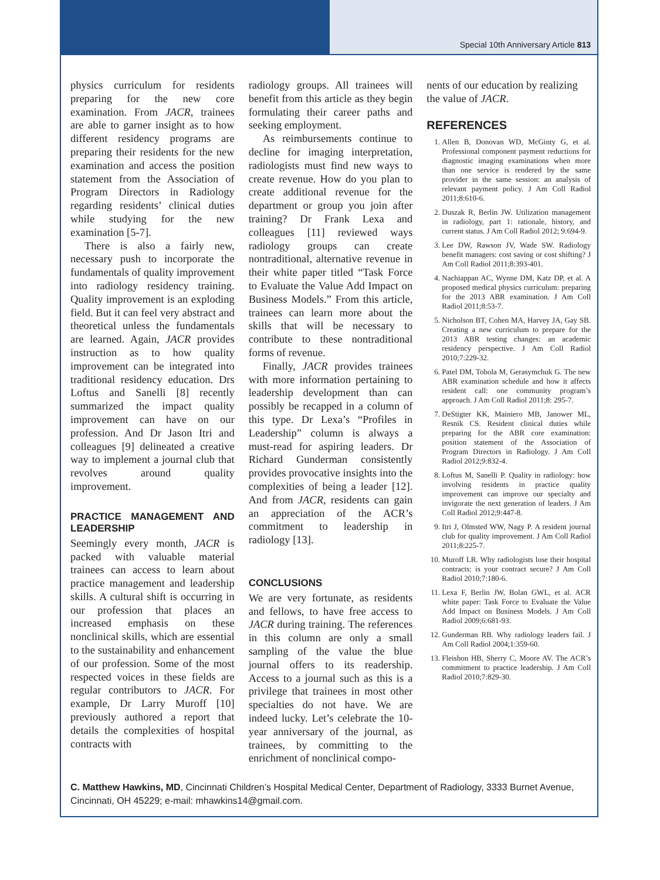Special 10th Anniversary Article 813
physics curriculum for residents preparing for the new core examination. From JACR, trainees are able to garner insight as to how different residency programs are preparing their residents for the new examination and access the position statement from the Association of Program Directors in Radiology regarding residents’ clinical duties while studying for the new examination [5-7].
There is also a fairly new, necessary push to incorporate the fundamentals of quality improvement into radiology residency training. Quality improvement is an exploding field. But it can feel very abstract and theoretical unless the fundamentals are learned. Again, JACR provides instruction as to how quality improvement can be integrated into traditional residency education. Drs Loftus and Sanelli [8] recently summarized the impact quality improvement can have on our profession. And Dr Jason Itri and colleagues [9] delineated a creative way to implement a journal club that revolves around quality improvement.
PRACTICE MANAGEMENT AND LEADERSHIP
Seemingly every month, JACR is packed with valuable material trainees can access to learn about practice management and leadership skills. A cultural shift is occurring in our profession that places an increased emphasis on these nonclinical skills, which are essential to the sustainability and enhancement of our profession. Some of the most respected voices in these fields are regular contributors to JACR. For example, Dr Larry Muroff [10] previously authored a report that details the complexities of hospital contracts with
radiology groups. All trainees will benefit from this article as they begin formulating their career paths and seeking employment.
As reimbursements continue to decline for imaging interpretation, radiologists must find new ways to create revenue. How do you plan to create additional revenue for the department or group you join after training? Dr Frank Lexa and colleagues [11] reviewed ways radiology groups can create nontraditional, alternative revenue in their white paper titled “Task Force to Evaluate the Value Add Impact on Business Models.” From this article, trainees can learn more about the skills that will be necessary to contribute to these nontraditional forms of revenue.
Finally, JACR provides trainees with more information pertaining to leadership development than can possibly be recapped in a column of this type. Dr Lexa’s “Profiles in Leadership” column is always a must-read for aspiring leaders. Dr Richard Gunderman consistently provides provocative insights into the complexities of being a leader [12]. And from JACR, residents can gain an appreciation of the ACR’s commitment to leadership in radiology [13].
CONCLUSIONS
We are very fortunate, as residents and fellows, to have free access to JACR during training. The references in this column are only a small sampling of the value the blue journal offers to its readership. Access to a journal such as this is a privilege that trainees in most other specialties do not have. We are indeed lucky. Let’s celebrate the 10-year anniversary of the journal, as trainees, by committing to the enrichment of nonclinical compo-
nents of our education by realizing the value of JACR.
REFERENCES
1. Allen B, Donovan WD, McGinty G, et al. Professional component payment reductions for diagnostic imaging examinations when more than one service is rendered by the same provider in the same session: an analysis of relevant payment policy. J Am Coll Radiol 2011;8:610-6.
2. Duszak R, Berlin JW. Utilization management in radiology, part 1: rationale, history, and current status. J Am Coll Radiol 2012; 9:694-9.
3. Lee DW, Rawson JV, Wade SW. Radiology benefit managers: cost saving or cost shifting? J Am Coll Radiol 2011;8:393-401.
4. Nachiappan AC, Wynne DM, Katz DP, et al. A proposed medical physics curriculum: preparing for the 2013 ABR examination. J Am Coll Radiol 2011;8:53-7.
5. Nicholson BT, Cohen MA, Harvey JA, Gay SB. Creating a new curriculum to prepare for the 2013 ABR testing changes: an academic residency perspective. J Am Coll Radiol 2010;7:229-32.
6. Patel DM, Tobola M, Gerasymchuk G. The new ABR examination schedule and how it affects resident call: one community program’s approach. J Am Coll Radiol 2011;8: 295-7.
7. DeStigter KK, Mainiero MB, Janower ML, Resnik CS. Resident clinical duties while preparing for the ABR core examination: position statement of the Association of Program Directors in Radiology. J Am Coll Radiol 2012;9:832-4.
8. Loftus M, Sanelli P. Quality in radiology: how involving residents in practice quality improvement can improve our specialty and invigorate the next generation of leaders. J Am Coll Radiol 2012;9:447-8.
9. Itri J, Olmsted WW, Nagy P. A resident journal club for quality improvement. J Am Coll Radiol 2011;8:225-7.
10. Muroff LR. Why radiologists lose their hospital contracts: is your contract secure? J Am Coll Radiol 2010;7:180-6.
11. Lexa F, Berlin JW, Bolan GWL, et al. ACR white paper: Task Force to Evaluate the Value Add Impact on Business Models. J Am Coll Radiol 2009;6:681-93.
12. Gunderman RB. Why radiology leaders fail. J Am Coll Radiol 2004;1:359-60.
13. Fleishon HB, Sherry C, Moore AV. The ACR’s commitment to practice leadership. J Am Coll Radiol 2010;7:829-30.
C. Matthew Hawkins, MD, Cincinnati Children’s Hospital Medical Center, Department of Radiology, 3333 Burnet Avenue, Cincinnati, OH 45229; e-mail: mhawkins14@gmail.com.